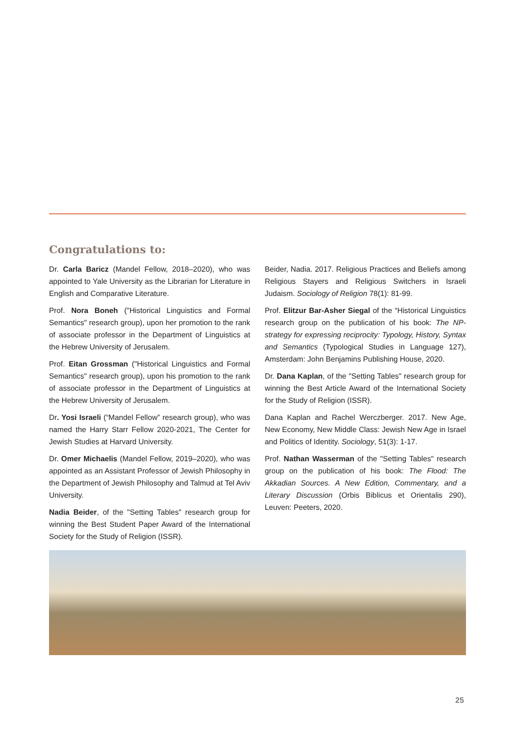Congratulations to:
Dr. Carla Baricz (Mandel Fellow, 2018–2020), who was appointed to Yale University as the Librarian for Literature in English and Comparative Literature.
Prof. Nora Boneh ("Historical Linguistics and Formal Semantics" research group), upon her promotion to the rank of associate professor in the Department of Linguistics at the Hebrew University of Jerusalem.
Prof. Eitan Grossman ("Historical Linguistics and Formal Semantics" research group), upon his promotion to the rank of associate professor in the Department of Linguistics at the Hebrew University of Jerusalem.
Dr. Yosi Israeli (“Mandel Fellow” research group), who was named the Harry Starr Fellow 2020-2021, The Center for Jewish Studies at Harvard University.
Dr. Omer Michaelis (Mandel Fellow, 2019–2020), who was appointed as an Assistant Professor of Jewish Philosophy in the Department of Jewish Philosophy and Talmud at Tel Aviv University.
Nadia Beider, of the "Setting Tables" research group for winning the Best Student Paper Award of the International Society for the Study of Religion (ISSR).
Beider, Nadia. 2017. Religious Practices and Beliefs among Religious Stayers and Religious Switchers in Israeli Judaism. Sociology of Religion 78(1): 81-99.
Prof. Elitzur Bar-Asher Siegal of the “Historical Linguistics research group on the publication of his book: The NP-strategy for expressing reciprocity: Typology, History, Syntax and Semantics (Typological Studies in Language 127), Amsterdam: John Benjamins Publishing House, 2020.
Dr. Dana Kaplan, of the "Setting Tables" research group for winning the Best Article Award of the International Society for the Study of Religion (ISSR).
Dana Kaplan and Rachel Werczberger. 2017. New Age, New Economy, New Middle Class: Jewish New Age in Israel and Politics of Identity. Sociology, 51(3): 1-17.
Prof. Nathan Wasserman of the "Setting Tables" research group on the publication of his book: The Flood: The Akkadian Sources. A New Edition, Commentary, and a Literary Discussion (Orbis Biblicus et Orientalis 290), Leuven: Peeters, 2020.
25